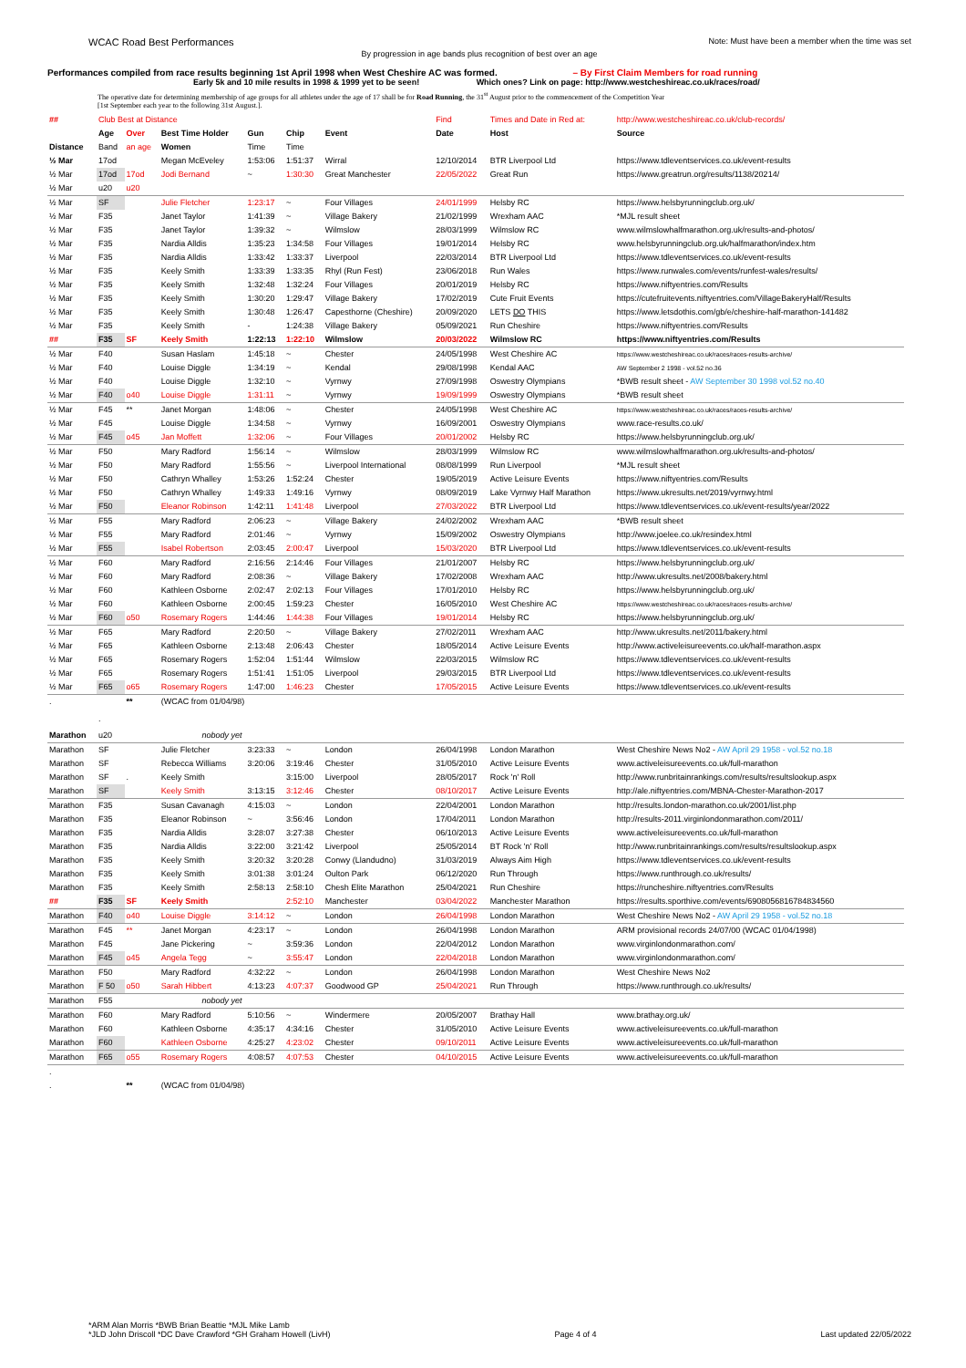WCAC Road Best Performances Note: Must have been a member when the time was set
By progression in age bands plus recognition of best over an age
Performances compiled from race results beginning 1st April 1998 when West Cheshire AC was formed. – By First Claim Members for road running
Early 5k and 10 mile results in 1998 & 1999 yet to be seen! Which ones? Link on page: http://www.westcheshireac.co.uk/races/road/
The operative date for determining membership of age groups for all athletes under the age of 17 shall be for Road Running, the 31<sup>st</sup> August prior to the commencement of the Competition Year
[1st September each year to the following 31st August.].
| ## | Club Best at Distance | | | | | | Find | Times and Date in Red at: | http://www.westcheshireac.co.uk/club-records/ |
| | Age | Over | Best Time Holder | Gun | Chip | Event | Date | Host | Source |
| Distance | Band | an age | Women | Time | Time | | | | |
| ½ Mar | 17od | | Megan McEveley | 1:53:06 | 1:51:37 | Wirral | 12/10/2014 | BTR Liverpool Ltd | https://www.tdleventservices.co.uk/event-results |
| ½ Mar | 17od | 17od | Jodi Bernand | ~ | 1:30:30 | Great Manchester | 22/05/2022 | Great Run | https://www.greatrun.org/results/1138/20214/ |
| ½ Mar | u20 | u20 | | | | | | | |
| ½ Mar | SF | | Julie Fletcher | 1:23:17 | ~ | Four Villages | 24/01/1999 | Helsby RC | https://www.helsbyrunningclub.org.uk/ |
| ½ Mar | F35 | | Janet Taylor | 1:41:39 | ~ | Village Bakery | 21/02/1999 | Wrexham AAC | *MJL result sheet |
| ½ Mar | F35 | | Janet Taylor | 1:39:32 | ~ | Wilmslow | 28/03/1999 | Wilmslow RC | www.wilmslowhalfmarathon.org.uk/results-and-photos/ |
| ½ Mar | F35 | | Nardia Alldis | 1:35:23 | 1:34:58 | Four Villages | 19/01/2014 | Helsby RC | www.helsbyrunningclub.org.uk/halfmarathon/index.htm |
| ½ Mar | F35 | | Nardia Alldis | 1:33:42 | 1:33:37 | Liverpool | 22/03/2014 | BTR Liverpool Ltd | https://www.tdleventservices.co.uk/event-results |
| ½ Mar | F35 | | Keely Smith | 1:33:39 | 1:33:35 | Rhyl (Run Fest) | 23/06/2018 | Run Wales | https://www.runwales.com/events/runfest-wales/results/ |
| ½ Mar | F35 | | Keely Smith | 1:32:48 | 1:32:24 | Four Villages | 20/01/2019 | Helsby RC | https://www.niftyentries.com/Results |
| ½ Mar | F35 | | Keely Smith | 1:30:20 | 1:29:47 | Village Bakery | 17/02/2019 | Cute Fruit Events | https://cutefruitevents.niftyentries.com/VillageBakeryHalf/Results |
| ½ Mar | F35 | | Keely Smith | 1:30:48 | 1:26:47 | Capesthorne (Cheshire) | 20/09/2020 | LETS DO THIS | https://www.letsdothis.com/gb/e/cheshire-half-marathon-141482 |
| ½ Mar | F35 | | Keely Smith | - | 1:24:38 | Village Bakery | 05/09/2021 | Run Cheshire | https://www.niftyentries.com/Results |
| ## | F35 | SF | Keely Smith | 1:22:13 | 1:22:10 | Wilmslow | 20/03/2022 | Wilmslow RC | https://www.niftyentries.com/Results |
| ½ Mar | F40 | | Susan Haslam | 1:45:18 | ~ | Chester | 24/05/1998 | West Cheshire AC | https://www.westcheshireac.co.uk/races/races-results-archive/ |
| ½ Mar | F40 | | Louise Diggle | 1:34:19 | ~ | Kendal | 29/08/1998 | Kendal AAC | AW September 2 1998 - vol.52 no.36 |
| ½ Mar | F40 | | Louise Diggle | 1:32:10 | ~ | Vyrnwy | 27/09/1998 | Oswestry Olympians | *BWB result sheet - AW September 30 1998 vol.52 no.40 |
| ½ Mar | F40 | o40 | Louise Diggle | 1:31:11 | ~ | Vyrnwy | 19/09/1999 | Oswestry Olympians | *BWB result sheet |
| ½ Mar | F45 | ** | Janet Morgan | 1:48:06 | ~ | Chester | 24/05/1998 | West Cheshire AC | https://www.westcheshireac.co.uk/races/races-results-archive/ |
| ½ Mar | F45 | | Louise Diggle | 1:34:58 | ~ | Vyrnwy | 16/09/2001 | Oswestry Olympians | www.race-results.co.uk/ |
| ½ Mar | F45 | o45 | Jan Moffett | 1:32:06 | ~ | Four Villages | 20/01/2002 | Helsby RC | https://www.helsbyrunningclub.org.uk/ |
| ½ Mar | F50 | | Mary Radford | 1:56:14 | ~ | Wilmslow | 28/03/1999 | Wilmslow RC | www.wilmslowhalfmarathon.org.uk/results-and-photos/ |
| ½ Mar | F50 | | Mary Radford | 1:55:56 | ~ | Liverpool International | 08/08/1999 | Run Liverpool | *MJL result sheet |
| ½ Mar | F50 | | Cathryn Whalley | 1:53:26 | 1:52:24 | Chester | 19/05/2019 | Active Leisure Events | https://www.niftyentries.com/Results |
| ½ Mar | F50 | | Cathryn Whalley | 1:49:33 | 1:49:16 | Vyrnwy | 08/09/2019 | Lake Vyrnwy Half Marathon | https://www.ukresults.net/2019/vyrnwy.html |
| ½ Mar | F50 | | Eleanor Robinson | 1:42:11 | 1:41:48 | Liverpool | 27/03/2022 | BTR Liverpool Ltd | https://www.tdleventservices.co.uk/event-results/year/2022 |
| ½ Mar | F55 | | Mary Radford | 2:06:23 | ~ | Village Bakery | 24/02/2002 | Wrexham AAC | *BWB result sheet |
| ½ Mar | F55 | | Mary Radford | 2:01:46 | ~ | Vyrnwy | 15/09/2002 | Oswestry Olympians | http://www.joelee.co.uk/resindex.html |
| ½ Mar | F55 | | Isabel Robertson | 2:03:45 | 2:00:47 | Liverpool | 15/03/2020 | BTR Liverpool Ltd | https://www.tdleventservices.co.uk/event-results |
| ½ Mar | F60 | | Mary Radford | 2:16:56 | 2:14:46 | Four Villages | 21/01/2007 | Helsby RC | https://www.helsbyrunningclub.org.uk/ |
| ½ Mar | F60 | | Mary Radford | 2:08:36 | ~ | Village Bakery | 17/02/2008 | Wrexham AAC | http://www.ukresults.net/2008/bakery.html |
| ½ Mar | F60 | | Kathleen Osborne | 2:02:47 | 2:02:13 | Four Villages | 17/01/2010 | Helsby RC | https://www.helsbyrunningclub.org.uk/ |
| ½ Mar | F60 | | Kathleen Osborne | 2:00:45 | 1:59:23 | Chester | 16/05/2010 | West Cheshire AC | https://www.westcheshireac.co.uk/races/races-results-archive/ |
| ½ Mar | F60 | o50 | Rosemary Rogers | 1:44:46 | 1:44:38 | Four Villages | 19/01/2014 | Helsby RC | https://www.helsbyrunningclub.org.uk/ |
| ½ Mar | F65 | | Mary Radford | 2:20:50 | ~ | Village Bakery | 27/02/2011 | Wrexham AAC | http://www.ukresults.net/2011/bakery.html |
| ½ Mar | F65 | | Kathleen Osborne | 2:13:48 | 2:06:43 | Chester | 18/05/2014 | Active Leisure Events | http://www.activeleisureevents.co.uk/half-marathon.aspx |
| ½ Mar | F65 | | Rosemary Rogers | 1:52:04 | 1:51:44 | Wilmslow | 22/03/2015 | Wilmslow RC | https://www.tdleventservices.co.uk/event-results |
| ½ Mar | F65 | | Rosemary Rogers | 1:51:41 | 1:51:05 | Liverpool | 29/03/2015 | BTR Liverpool Ltd | https://www.tdleventservices.co.uk/event-results |
| ½ Mar | F65 | o65 | Rosemary Rogers | 1:47:00 | 1:46:23 | Chester | 17/05/2015 | Active Leisure Events | https://www.tdleventservices.co.uk/event-results |
| . | | ** | (WCAC from 01/04/98) | | | | | | |
| | . | | | | | | | | |
| Marathon | u20 | | nobody yet | | | | | | |
| Marathon | SF | | Julie Fletcher | 3:23:33 | ~ | London | 26/04/1998 | London Marathon | West Cheshire News No2 - AW April 29 1958 - vol.52 no.18 |
| Marathon | SF | | Rebecca Williams | 3:20:06 | 3:19:46 | Chester | 31/05/2010 | Active Leisure Events | www.activeleisureevents.co.uk/full-marathon |
| Marathon | SF | . | Keely Smith | | 3:15:00 | Liverpool | 28/05/2017 | Rock 'n' Roll | http://www.runbritainrankings.com/results/resultslookup.aspx |
| Marathon | SF | | Keely Smith | 3:13:15 | 3:12:46 | Chester | 08/10/2017 | Active Leisure Events | http://ale.niftyentries.com/MBNA-Chester-Marathon-2017 |
| Marathon | F35 | | Susan Cavanagh | 4:15:03 | ~ | London | 22/04/2001 | London Marathon | http://results.london-marathon.co.uk/2001/list.php |
| Marathon | F35 | | Eleanor Robinson | ~ | 3:56:46 | London | 17/04/2011 | London Marathon | http://results-2011.virginlondonmarathon.com/2011/ |
| Marathon | F35 | | Nardia Alldis | 3:28:07 | 3:27:38 | Chester | 06/10/2013 | Active Leisure Events | www.activeleisureevents.co.uk/full-marathon |
| Marathon | F35 | | Nardia Alldis | 3:22:00 | 3:21:42 | Liverpool | 25/05/2014 | BT Rock 'n' Roll | http://www.runbritainrankings.com/results/resultslookup.aspx |
| Marathon | F35 | | Keely Smith | 3:20:32 | 3:20:28 | Conwy (Llandudno) | 31/03/2019 | Always Aim High | https://www.tdleventservices.co.uk/event-results |
| Marathon | F35 | | Keely Smith | 3:01:38 | 3:01:24 | Oulton Park | 06/12/2020 | Run Through | https://www.runthrough.co.uk/results/ |
| Marathon | F35 | | Keely Smith | 2:58:13 | 2:58:10 | Chesh Elite Marathon | 25/04/2021 | Run Cheshire | https://runcheshire.niftyentries.com/Results |
| ## | F35 | SF | Keely Smith | | 2:52:10 | Manchester | 03/04/2022 | Manchester Marathon | https://results.sporthive.com/events/6908056816784834560 |
| Marathon | F40 | o40 | Louise Diggle | 3:14:12 | ~ | London | 26/04/1998 | London Marathon | West Cheshire News No2 - AW April 29 1958 - vol.52 no.18 |
| Marathon | F45 | ** | Janet Morgan | 4:23:17 | ~ | London | 26/04/1998 | London Marathon | ARM provisional records 24/07/00 (WCAC 01/04/1998) |
| Marathon | F45 | | Jane Pickering | ~ | 3:59:36 | London | 22/04/2012 | London Marathon | www.virginlondonmarathon.com/ |
| Marathon | F45 | o45 | Angela Tegg | ~ | 3:55:47 | London | 22/04/2018 | London Marathon | www.virginlondonmarathon.com/ |
| Marathon | F50 | | Mary Radford | 4:32:22 | ~ | London | 26/04/1998 | London Marathon | West Cheshire News No2 |
| Marathon | F 50 | o50 | Sarah Hibbert | 4:13:23 | 4:07:37 | Goodwood GP | 25/04/2021 | Run Through | https://www.runthrough.co.uk/results/ |
| Marathon | F55 | | nobody yet | | | | | | |
| Marathon | F60 | | Mary Radford | 5:10:56 | ~ | Windermere | 20/05/2007 | Brathay Hall | www.brathay.org.uk/ |
| Marathon | F60 | | Kathleen Osborne | 4:35:17 | 4:34:16 | Chester | 31/05/2010 | Active Leisure Events | www.activeleisureevents.co.uk/full-marathon |
| Marathon | F60 | | Kathleen Osborne | 4:25:27 | 4:23:02 | Chester | 09/10/2011 | Active Leisure Events | www.activeleisureevents.co.uk/full-marathon |
| Marathon | F65 | o55 | Rosemary Rogers | 4:08:57 | 4:07:53 | Chester | 04/10/2015 | Active Leisure Events | www.activeleisureevents.co.uk/full-marathon |
| . | | | | | | | | | |
| . | | ** | (WCAC from 01/04/98) | | | | | | |
*ARM Alan Morris *BWB Brian Beattie *MJL Mike Lamb
*JLD John Driscoll *DC Dave Crawford *GH Graham Howell (LivH) Page 4 of 4 Last updated 22/05/2022